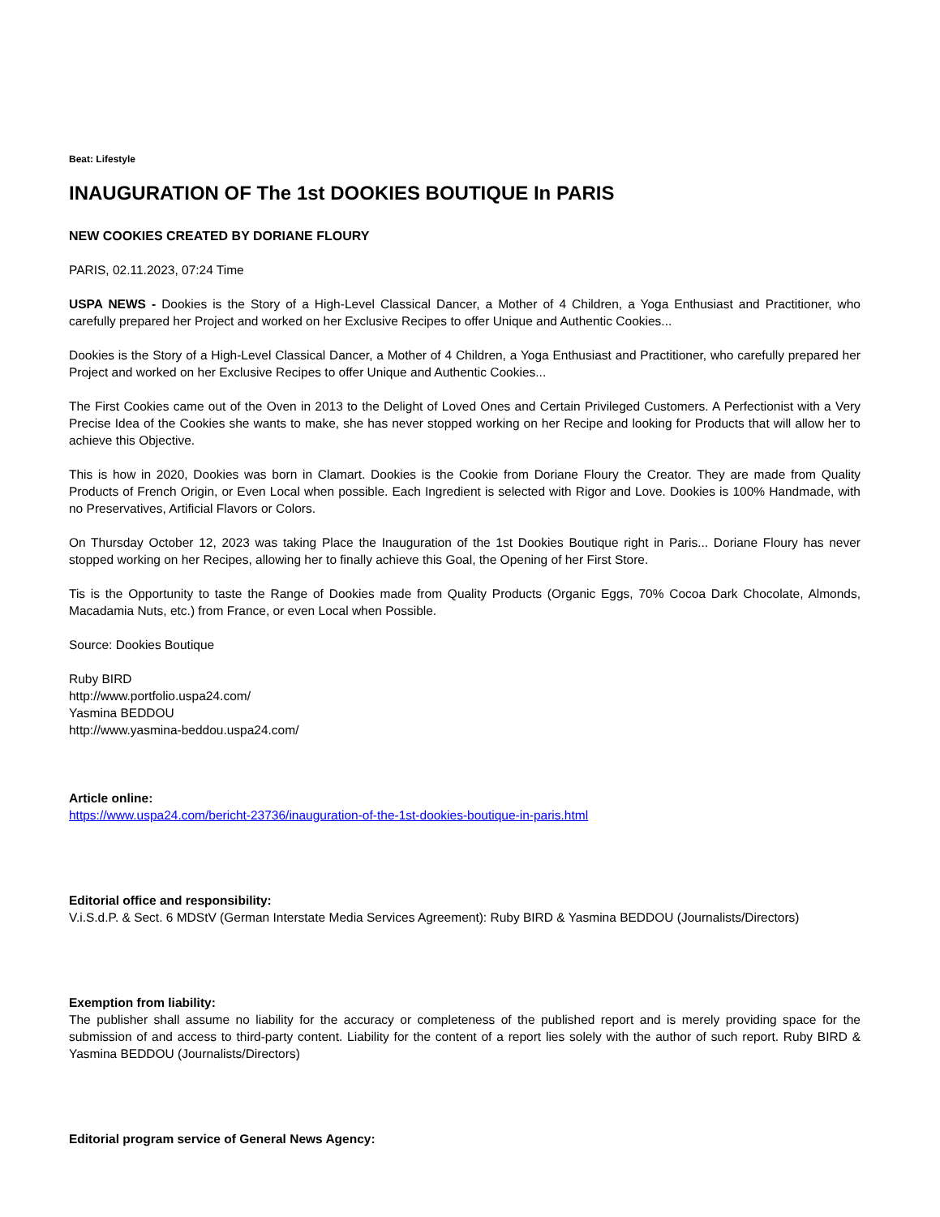Beat: Lifestyle
INAUGURATION OF The 1st DOOKIES BOUTIQUE In PARIS
NEW COOKIES CREATED BY DORIANE FLOURY
PARIS, 02.11.2023, 07:24 Time
USPA NEWS - Dookies is the Story of a High-Level Classical Dancer, a Mother of 4 Children, a Yoga Enthusiast and Practitioner, who carefully prepared her Project and worked on her Exclusive Recipes to offer Unique and Authentic Cookies...
Dookies is the Story of a High-Level Classical Dancer, a Mother of 4 Children, a Yoga Enthusiast and Practitioner, who carefully prepared her Project and worked on her Exclusive Recipes to offer Unique and Authentic Cookies...
The First Cookies came out of the Oven in 2013 to the Delight of Loved Ones and Certain Privileged Customers. A Perfectionist with a Very Precise Idea of the Cookies she wants to make, she has never stopped working on her Recipe and looking for Products that will allow her to achieve this Objective.
This is how in 2020, Dookies was born in Clamart. Dookies is the Cookie from Doriane Floury the Creator. They are made from Quality Products of French Origin, or Even Local when possible. Each Ingredient is selected with Rigor and Love. Dookies is 100% Handmade, with no Preservatives, Artificial Flavors or Colors.
On Thursday October 12, 2023 was taking Place the Inauguration of the 1st Dookies Boutique right in Paris... Doriane Floury has never stopped working on her Recipes, allowing her to finally achieve this Goal, the Opening of her First Store.
Tis is the Opportunity to taste the Range of Dookies made from Quality Products (Organic Eggs, 70% Cocoa Dark Chocolate, Almonds, Macadamia Nuts, etc.) from France, or even Local when Possible.
Source: Dookies Boutique
Ruby BIRD
http://www.portfolio.uspa24.com/
Yasmina BEDDOU
http://www.yasmina-beddou.uspa24.com/
Article online:
https://www.uspa24.com/bericht-23736/inauguration-of-the-1st-dookies-boutique-in-paris.html
Editorial office and responsibility:
V.i.S.d.P. & Sect. 6 MDStV (German Interstate Media Services Agreement): Ruby BIRD & Yasmina BEDDOU (Journalists/Directors)
Exemption from liability:
The publisher shall assume no liability for the accuracy or completeness of the published report and is merely providing space for the submission of and access to third-party content. Liability for the content of a report lies solely with the author of such report. Ruby BIRD & Yasmina BEDDOU (Journalists/Directors)
Editorial program service of General News Agency: